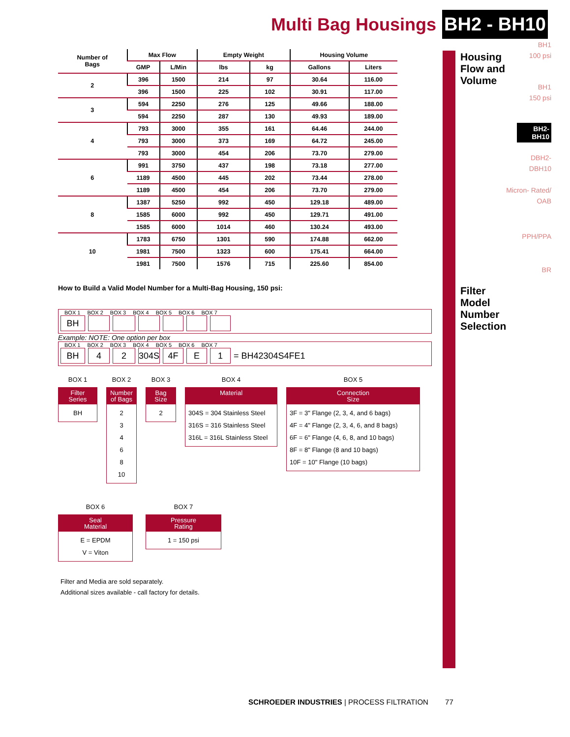Multi Bag Housings
BH2 - BH10
| Number of Bags | Max Flow | | Empty Weight | | Housing Volume | |
| --- | --- | --- | --- | --- | --- | --- |
| | GMP | L/Min | lbs | kg | Gallons | Liters |
| 2 | 396 | 1500 | 214 | 97 | 30.64 | 116.00 |
| | 396 | 1500 | 225 | 102 | 30.91 | 117.00 |
| 3 | 594 | 2250 | 276 | 125 | 49.66 | 188.00 |
| | 594 | 2250 | 287 | 130 | 49.93 | 189.00 |
| 4 | 793 | 3000 | 355 | 161 | 64.46 | 244.00 |
| | 793 | 3000 | 373 | 169 | 64.72 | 245.00 |
| | 793 | 3000 | 454 | 206 | 73.70 | 279.00 |
| 6 | 991 | 3750 | 437 | 198 | 73.18 | 277.00 |
| | 1189 | 4500 | 445 | 202 | 73.44 | 278.00 |
| | 1189 | 4500 | 454 | 206 | 73.70 | 279.00 |
| 8 | 1387 | 5250 | 992 | 450 | 129.18 | 489.00 |
| | 1585 | 6000 | 992 | 450 | 129.71 | 491.00 |
| | 1585 | 6000 | 1014 | 460 | 130.24 | 493.00 |
| 10 | 1783 | 6750 | 1301 | 590 | 174.88 | 662.00 |
| | 1981 | 7500 | 1323 | 600 | 175.41 | 664.00 |
| | 1981 | 7500 | 1576 | 715 | 225.60 | 854.00 |
How to Build a Valid Model Number for a Multi-Bag Housing, 150 psi:
BOX 1 BOX 2 BOX 3 BOX 4 BOX 5 BOX 6 BOX 7
BH
Example: NOTE: One option per box
BOX 1 BOX 2 BOX 3 BOX 4 BOX 5 BOX 6 BOX 7
BH 4 2 304S 4F E 1 = BH42304S4FE1
BOX 1
Filter
Series
BH
BOX 2
Number
of Bags
2
3
4
6
8
10
BOX 3
Bag
Size
2
BOX 4
Material
304S = 304 Stainless Steel
316S = 316 Stainless Steel
316L = 316L Stainless Steel
BOX 5
Connection
Size
3F = 3" Flange (2, 3, 4, and 6 bags)
4F = 4" Flange (2, 3, 4, 6, and 8 bags)
6F = 6" Flange (4, 6, 8, and 10 bags)
8F = 8" Flange (8 and 10 bags)
10F = 10" Flange (10 bags)
BOX 6
Seal
Material
E = EPDM
V = Viton
BOX 7
Pressure
Rating
1 = 150 psi
Filter and Media are sold separately.
Additional sizes available - call factory for details.
BH1
100 psi
Housing Flow and Volume
BH1
150 psi
BH2-
BH10
DBH2-
DBH10
Micron- Rated/
OAB
PPH/PPA
BR
Filter
Model
Number
Selection
SCHROEDER INDUSTRIES | PROCESS FILTRATION 77